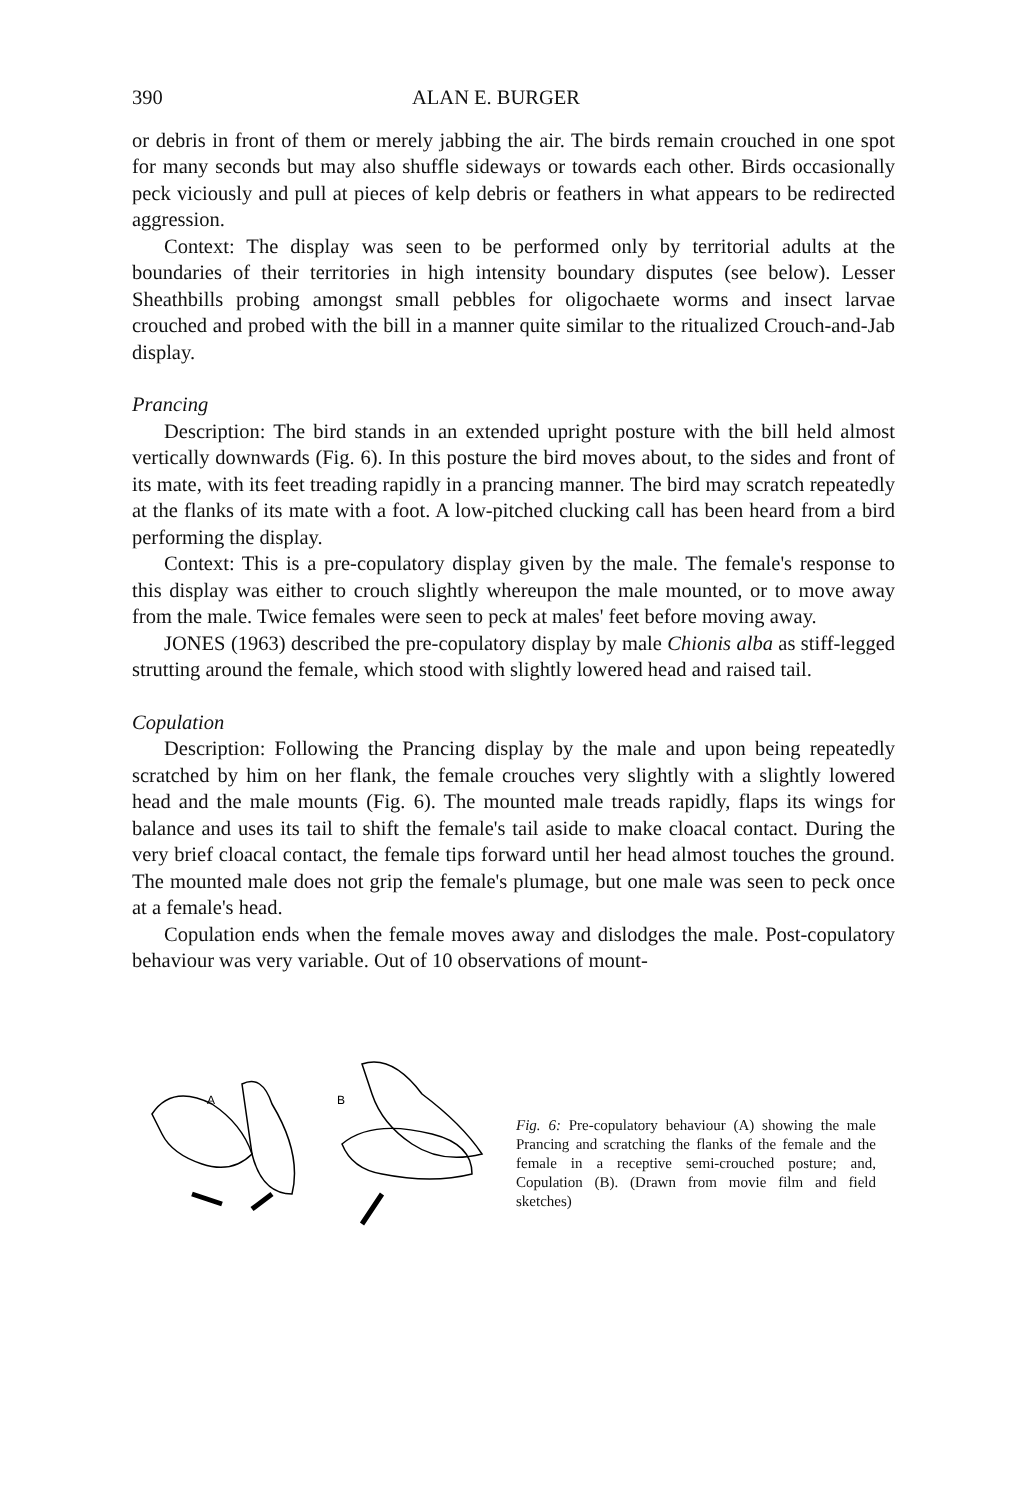390 ALAN E. BURGER
or debris in front of them or merely jabbing the air. The birds remain crouched in one spot for many seconds but may also shuffle sideways or towards each other. Birds occasionally peck viciously and pull at pieces of kelp debris or feathers in what appears to be redirected aggression.
Context: The display was seen to be performed only by territorial adults at the boundaries of their territories in high intensity boundary disputes (see below). Lesser Sheathbills probing amongst small pebbles for oligochaete worms and insect larvae crouched and probed with the bill in a manner quite similar to the ritualized Crouch-and-Jab display.
Prancing
Description: The bird stands in an extended upright posture with the bill held almost vertically downwards (Fig. 6). In this posture the bird moves about, to the sides and front of its mate, with its feet treading rapidly in a prancing manner. The bird may scratch repeatedly at the flanks of its mate with a foot. A low-pitched clucking call has been heard from a bird performing the display.
Context: This is a pre-copulatory display given by the male. The female's response to this display was either to crouch slightly whereupon the male mounted, or to move away from the male. Twice females were seen to peck at males' feet before moving away.
JONES (1963) described the pre-copulatory display by male Chionis alba as stiff-legged strutting around the female, which stood with slightly lowered head and raised tail.
Copulation
Description: Following the Prancing display by the male and upon being repeatedly scratched by him on her flank, the female crouches very slightly with a slightly lowered head and the male mounts (Fig. 6). The mounted male treads rapidly, flaps its wings for balance and uses its tail to shift the female's tail aside to make cloacal contact. During the very brief cloacal contact, the female tips forward until her head almost touches the ground. The mounted male does not grip the female's plumage, but one male was seen to peck once at a female's head.
Copulation ends when the female moves away and dislodges the male. Post-copulatory behaviour was very variable. Out of 10 observations of mount-
A
B
Fig. 6: Pre-copulatory behaviour (A) showing the male Prancing and scratching the flanks of the female and the female in a receptive semi-crouched posture; and, Copulation (B). (Drawn from movie film and field sketches)